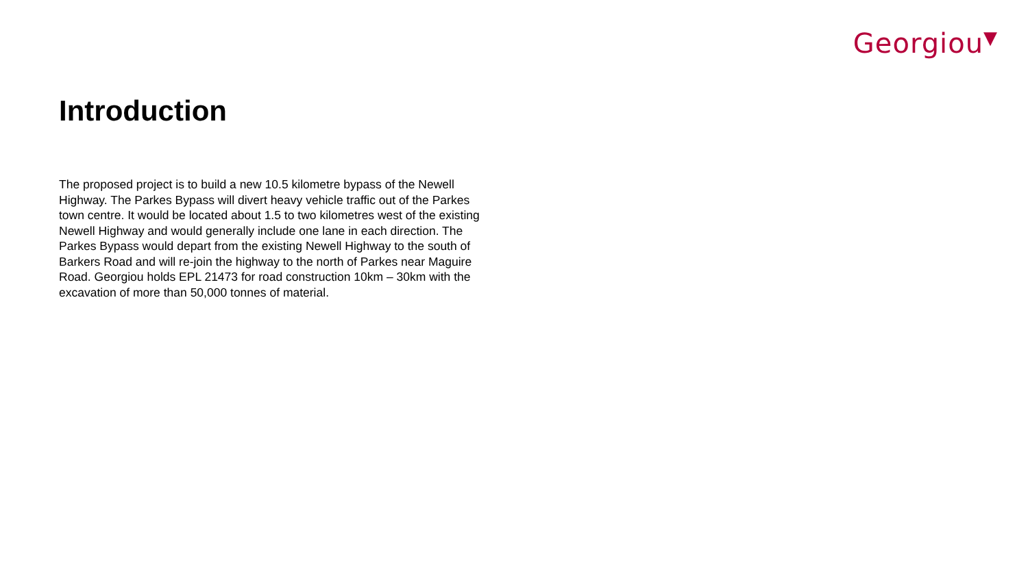Georgiou▼
Introduction
The proposed project is to build a new 10.5 kilometre bypass of the Newell Highway. The Parkes Bypass will divert heavy vehicle traffic out of the Parkes town centre. It would be located about 1.5 to two kilometres west of the existing Newell Highway and would generally include one lane in each direction. The Parkes Bypass would depart from the existing Newell Highway to the south of Barkers Road and will re-join the highway to the north of Parkes near Maguire Road. Georgiou holds EPL 21473 for road construction 10km – 30km with the excavation of more than 50,000 tonnes of material.